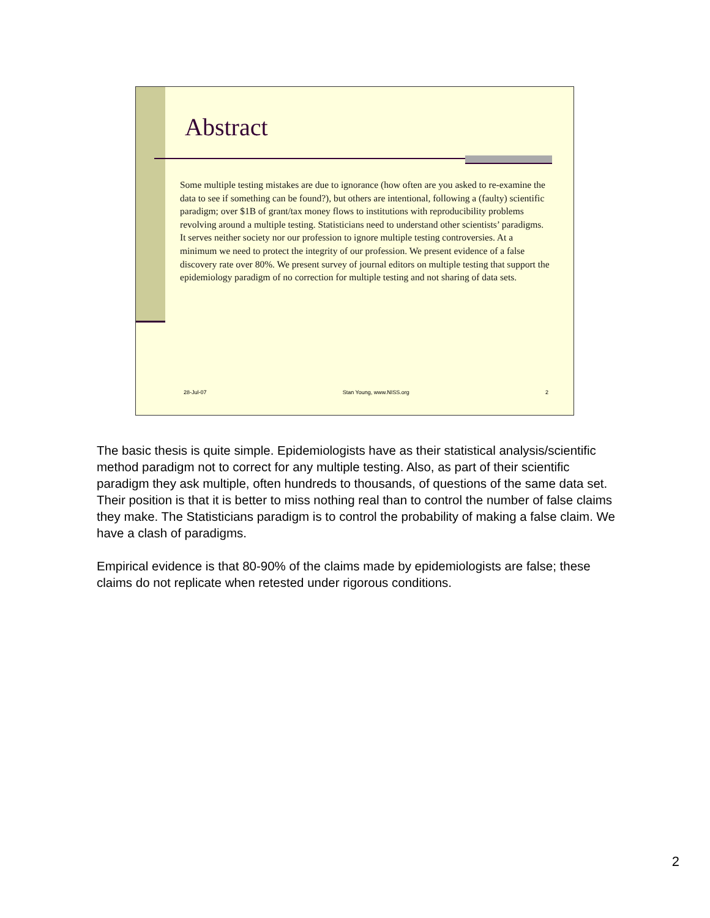Abstract
Some multiple testing mistakes are due to ignorance (how often are you asked to re-examine the data to see if something can be found?), but others are intentional, following a (faulty) scientific paradigm; over $1B of grant/tax money flows to institutions with reproducibility problems revolving around a multiple testing. Statisticians need to understand other scientists’ paradigms. It serves neither society nor our profession to ignore multiple testing controversies. At a minimum we need to protect the integrity of our profession. We present evidence of a false discovery rate over 80%. We present survey of journal editors on multiple testing that support the epidemiology paradigm of no correction for multiple testing and not sharing of data sets.
28-Jul-07 Stan Young, www.NISS.org 2
The basic thesis is quite simple. Epidemiologists have as their statistical analysis/scientific method paradigm not to correct for any multiple testing. Also, as part of their scientific paradigm they ask multiple, often hundreds to thousands, of questions of the same data set. Their position is that it is better to miss nothing real than to control the number of false claims they make. The Statisticians paradigm is to control the probability of making a false claim. We have a clash of paradigms.
Empirical evidence is that 80-90% of the claims made by epidemiologists are false; these claims do not replicate when retested under rigorous conditions.
2